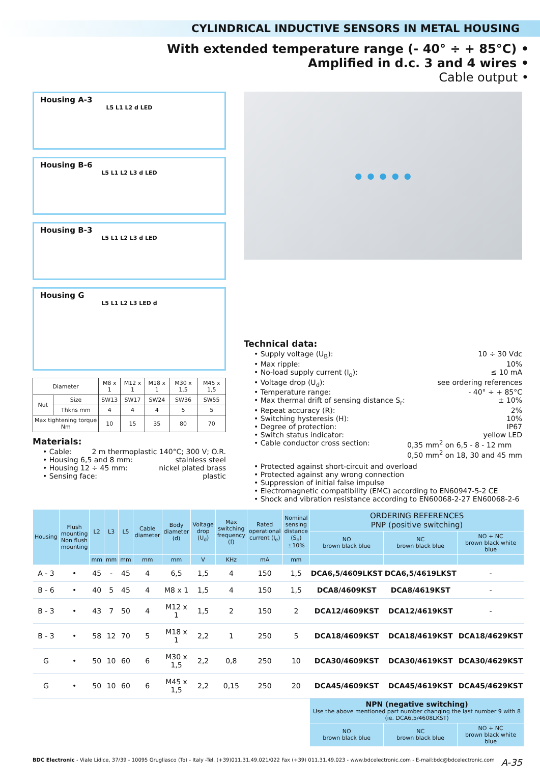CYLINDRICAL INDUCTIVE SENSORS IN METAL HOUSING
With extended temperature range (- 40° ÷ + 85°C) •
Amplified in d.c. 3 and 4 wires •
Cable output •
Housing A-3
L5 L1 L2 d LED
Housing B-6
L5 L1 L2 L3 d LED
Housing B-3
L5 L1 L2 L3 d LED
Housing G
L5 L1 L2 L3 LED d
| Diameter | | M8 x 1 | M12 x 1 | M18 x 1 | M30 x 1,5 | M45 x 1,5 |
| Nut | Size | SW13 | SW17 | SW24 | SW36 | SW55 |
| | Thkns mm | 4 | 4 | 4 | 5 | 5 |
| Max tightening torque Nm | | 10 | 15 | 35 | 80 | 70 |
Materials:
• Cable: 2 m thermoplastic 140°C; 300 V; O.R.
• Housing 6,5 and 8 mm: stainless steel
• Housing 12 ÷ 45 mm: nickel plated brass
• Sensing face: plastic
● ● ● ● ●
Technical data:
• Supply voltage (U<sub>B</sub>): 10 ÷ 30 Vdc
• Max ripple: 10%
• No-load supply current (I<sub>o</sub>): ≤ 10 mA
• Voltage drop (U<sub>d</sub>): see ordering references
• Temperature range: - 40° ÷ + 85°C
• Max thermal drift of sensing distance S<sub>r</sub>: ± 10%
• Repeat accuracy (R): 2%
• Switching hysteresis (H): 10%
• Degree of protection: IP67
• Switch status indicator: yellow LED
• Cable conductor cross section: 0,35 mm<sup>2</sup> on 6,5 - 8 - 12 mm
0,50 mm<sup>2</sup> on 18, 30 and 45 mm
• Protected against short-circuit and overload
• Protected against any wrong connection
• Suppression of initial false impulse
• Electromagnetic compatibility (EMC) according to EN60947-5-2 CE
• Shock and vibration resistance according to EN60068-2-27 EN60068-2-6
| Housing | Flush mounting Non flush mounting | L2 | L3 | L5 | Cable diameter | Body diameter (d) | Voltage drop (U<sub>d</sub>) | Max switching frequency (f) | Rated operational current (I<sub>e</sub>) | Nominal sensing distance (S<sub>n</sub>)±10% | ORDERING REFERENCES PNP (positive switching) | | |
| --- | --- | --- | --- | --- | --- | --- | --- | --- | --- | --- | --- | --- | --- |
| | | | | | | | | | | | NO brown black blue | NC brown black blue | NO + NC brown black white blue |
| | | mm | mm | mm | mm | mm | V | KHz | mA | mm | | | |
| A - 3 | • | 45 | - | 45 | 4 | 6,5 | 1,5 | 4 | 150 | 1,5 | DCA6,5/4609LKST | DCA6,5/4619LKST | - |
| B - 6 | • | 40 | 5 | 45 | 4 | M8 x 1 | 1,5 | 4 | 150 | 1,5 | DCA8/4609KST | DCA8/4619KST | - |
| B - 3 | • | 43 | 7 | 50 | 4 | M12 x 1 | 1,5 | 2 | 150 | 2 | DCA12/4609KST | DCA12/4619KST | - |
| B - 3 | • | 58 | 12 | 70 | 5 | M18 x 1 | 2,2 | 1 | 250 | 5 | DCA18/4609KST | DCA18/4619KST | DCA18/4629KST |
| G | • | 50 | 10 | 60 | 6 | M30 x 1,5 | 2,2 | 0,8 | 250 | 10 | DCA30/4609KST | DCA30/4619KST | DCA30/4629KST |
| G | • | 50 | 10 | 60 | 6 | M45 x 1,5 | 2,2 | 0,15 | 250 | 20 | DCA45/4609KST | DCA45/4619KST | DCA45/4629KST |
| | | | | | | | | | | | NPN (negative switching) Use the above mentioned part number changing the last number 9 with 8 (ie. DCA6,5/4608LKST) | | |
| | | | | | | | | | | | NO brown black blue | NC brown black blue | NO + NC brown black white blue |
BDC Electronic - Viale Lidice, 37/39 - 10095 Grugliasco (To) - Italy -Tel. (+39)011.31.49.021/022 Fax (+39) 011.31.49.023 - www.bdcelectronic.com - E-mail:bdc@bdcelectronic.com A-35